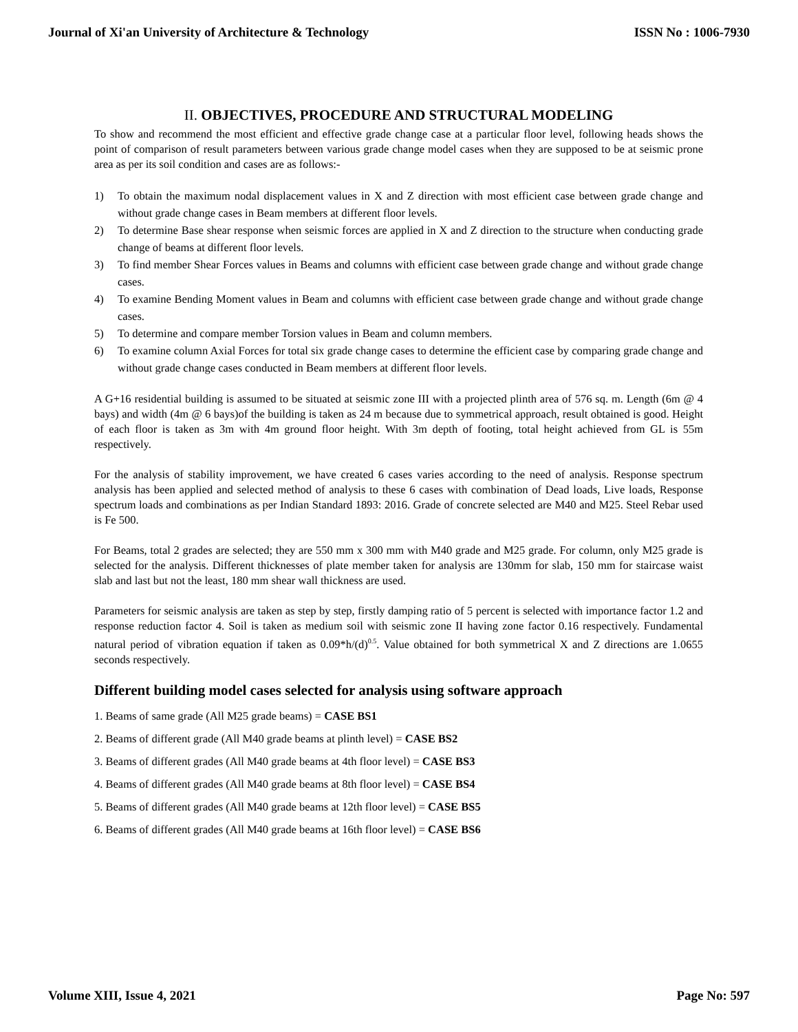Journal of Xi'an University of Architecture & Technology ISSN No : 1006-7930
II. OBJECTIVES, PROCEDURE AND STRUCTURAL MODELING
To show and recommend the most efficient and effective grade change case at a particular floor level, following heads shows the point of comparison of result parameters between various grade change model cases when they are supposed to be at seismic prone area as per its soil condition and cases are as follows:-
1) To obtain the maximum nodal displacement values in X and Z direction with most efficient case between grade change and without grade change cases in Beam members at different floor levels.
2) To determine Base shear response when seismic forces are applied in X and Z direction to the structure when conducting grade change of beams at different floor levels.
3) To find member Shear Forces values in Beams and columns with efficient case between grade change and without grade change cases.
4) To examine Bending Moment values in Beam and columns with efficient case between grade change and without grade change cases.
5) To determine and compare member Torsion values in Beam and column members.
6) To examine column Axial Forces for total six grade change cases to determine the efficient case by comparing grade change and without grade change cases conducted in Beam members at different floor levels.
A G+16 residential building is assumed to be situated at seismic zone III with a projected plinth area of 576 sq. m. Length (6m @ 4 bays) and width (4m @ 6 bays)of the building is taken as 24 m because due to symmetrical approach, result obtained is good. Height of each floor is taken as 3m with 4m ground floor height. With 3m depth of footing, total height achieved from GL is 55m respectively.
For the analysis of stability improvement, we have created 6 cases varies according to the need of analysis. Response spectrum analysis has been applied and selected method of analysis to these 6 cases with combination of Dead loads, Live loads, Response spectrum loads and combinations as per Indian Standard 1893: 2016. Grade of concrete selected are M40 and M25. Steel Rebar used is Fe 500.
For Beams, total 2 grades are selected; they are 550 mm x 300 mm with M40 grade and M25 grade. For column, only M25 grade is selected for the analysis. Different thicknesses of plate member taken for analysis are 130mm for slab, 150 mm for staircase waist slab and last but not the least, 180 mm shear wall thickness are used.
Parameters for seismic analysis are taken as step by step, firstly damping ratio of 5 percent is selected with importance factor 1.2 and response reduction factor 4. Soil is taken as medium soil with seismic zone II having zone factor 0.16 respectively. Fundamental natural period of vibration equation if taken as 0.09*h/(d)<sup>0.5</sup>. Value obtained for both symmetrical X and Z directions are 1.0655 seconds respectively.
Different building model cases selected for analysis using software approach
1. Beams of same grade (All M25 grade beams) = CASE BS1
2. Beams of different grade (All M40 grade beams at plinth level) = CASE BS2
3. Beams of different grades (All M40 grade beams at 4th floor level) = CASE BS3
4. Beams of different grades (All M40 grade beams at 8th floor level) = CASE BS4
5. Beams of different grades (All M40 grade beams at 12th floor level) = CASE BS5
6. Beams of different grades (All M40 grade beams at 16th floor level) = CASE BS6
Volume XIII, Issue 4, 2021 Page No: 597